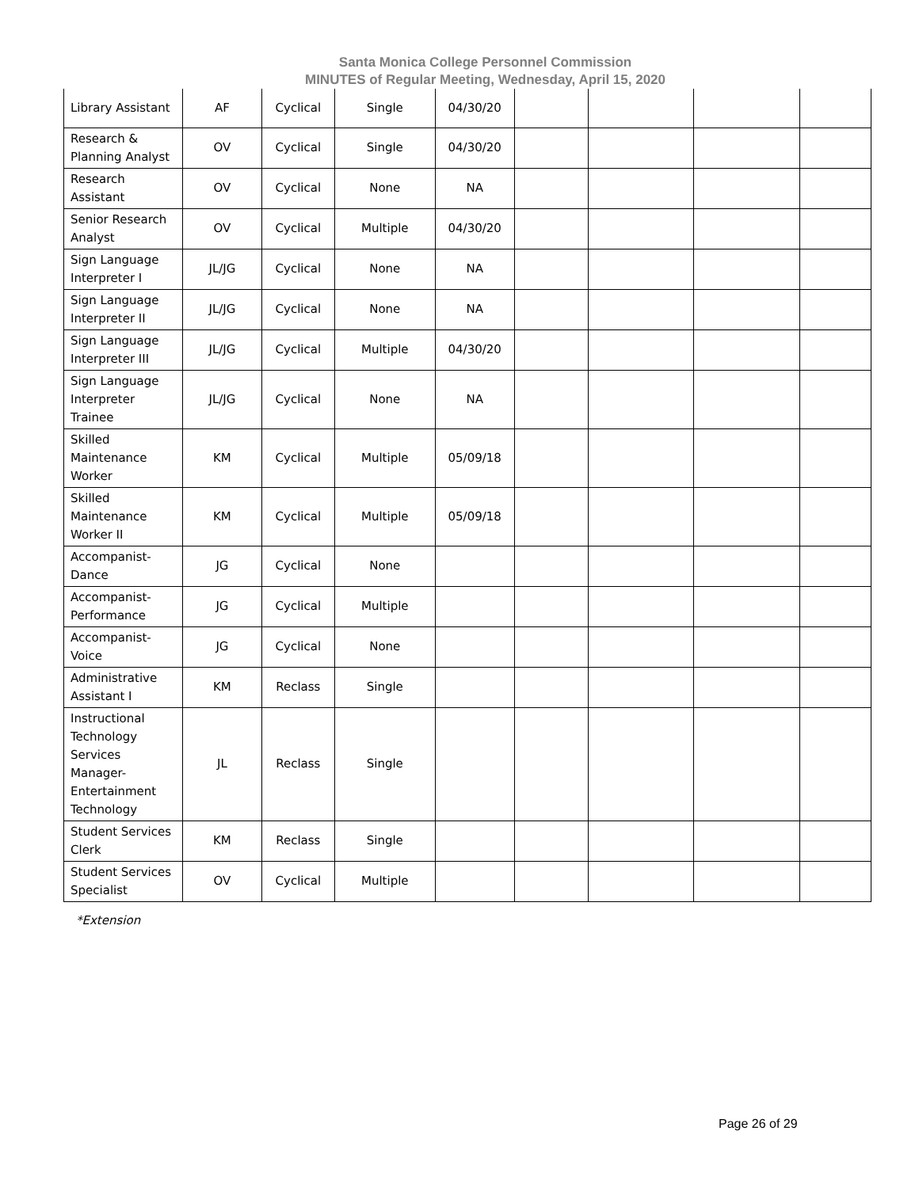Santa Monica College Personnel Commission
MINUTES of Regular Meeting, Wednesday, April 15, 2020
| Library Assistant | AF | Cyclical | Single | 04/30/20 | | | | |
| Research & Planning Analyst | OV | Cyclical | Single | 04/30/20 | | | | |
| Research Assistant | OV | Cyclical | None | NA | | | | |
| Senior Research Analyst | OV | Cyclical | Multiple | 04/30/20 | | | | |
| Sign Language Interpreter I | JL/JG | Cyclical | None | NA | | | | |
| Sign Language Interpreter II | JL/JG | Cyclical | None | NA | | | | |
| Sign Language Interpreter III | JL/JG | Cyclical | Multiple | 04/30/20 | | | | |
| Sign Language Interpreter Trainee | JL/JG | Cyclical | None | NA | | | | |
| Skilled Maintenance Worker | KM | Cyclical | Multiple | 05/09/18 | | | | |
| Skilled Maintenance Worker II | KM | Cyclical | Multiple | 05/09/18 | | | | |
| Accompanist-Dance | JG | Cyclical | None | | | | | |
| Accompanist-Performance | JG | Cyclical | Multiple | | | | | |
| Accompanist-Voice | JG | Cyclical | None | | | | | |
| Administrative Assistant I | KM | Reclass | Single | | | | | |
| Instructional Technology Services Manager-Entertainment Technology | JL | Reclass | Single | | | | | |
| Student Services Clerk | KM | Reclass | Single | | | | | |
| Student Services Specialist | OV | Cyclical | Multiple | | | | | |
*Extension
Page 26 of 29